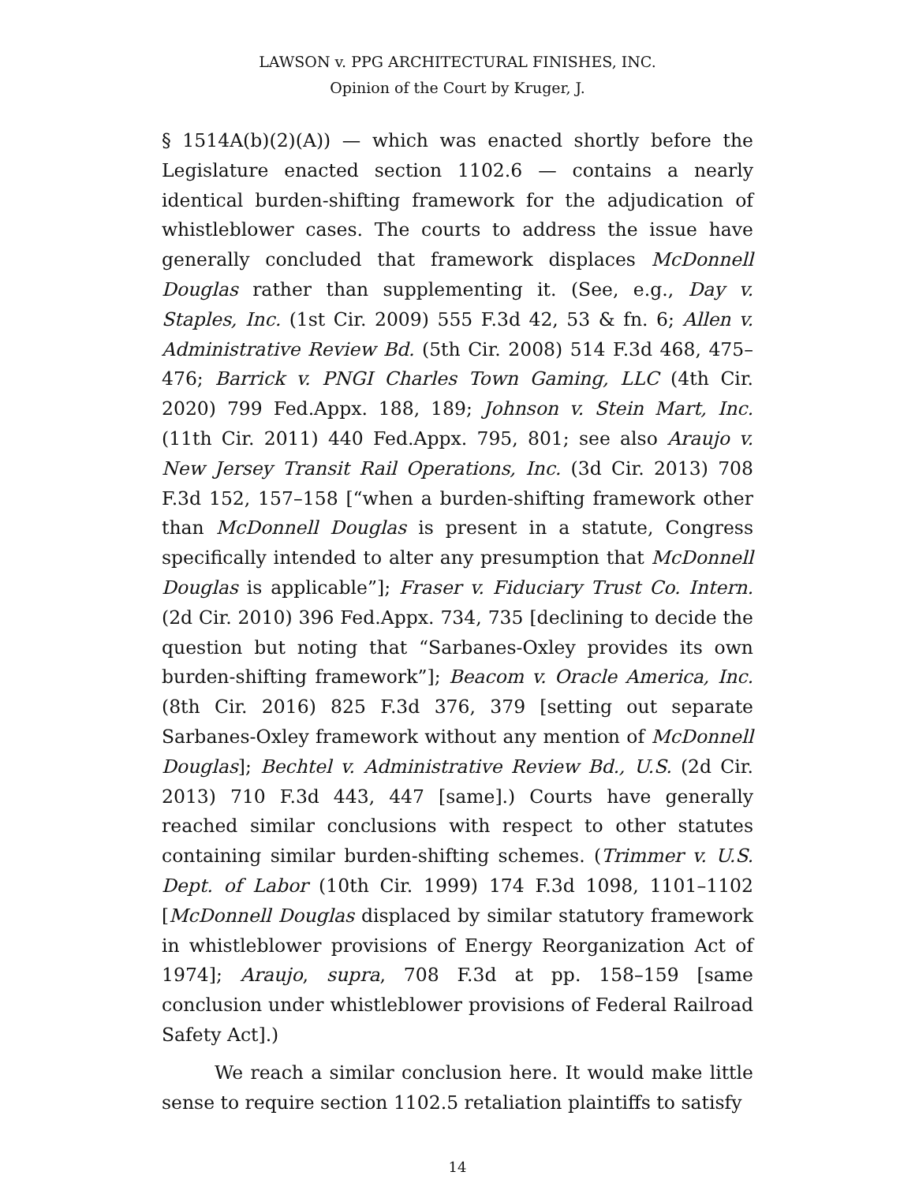LAWSON v. PPG ARCHITECTURAL FINISHES, INC.
Opinion of the Court by Kruger, J.
§ 1514A(b)(2)(A)) — which was enacted shortly before the Legislature enacted section 1102.6 — contains a nearly identical burden-shifting framework for the adjudication of whistleblower cases. The courts to address the issue have generally concluded that framework displaces McDonnell Douglas rather than supplementing it. (See, e.g., Day v. Staples, Inc. (1st Cir. 2009) 555 F.3d 42, 53 & fn. 6; Allen v. Administrative Review Bd. (5th Cir. 2008) 514 F.3d 468, 475–476; Barrick v. PNGI Charles Town Gaming, LLC (4th Cir. 2020) 799 Fed.Appx. 188, 189; Johnson v. Stein Mart, Inc. (11th Cir. 2011) 440 Fed.Appx. 795, 801; see also Araujo v. New Jersey Transit Rail Operations, Inc. (3d Cir. 2013) 708 F.3d 152, 157–158 [“when a burden-shifting framework other than McDonnell Douglas is present in a statute, Congress specifically intended to alter any presumption that McDonnell Douglas is applicable”]; Fraser v. Fiduciary Trust Co. Intern. (2d Cir. 2010) 396 Fed.Appx. 734, 735 [declining to decide the question but noting that “Sarbanes-Oxley provides its own burden-shifting framework”]; Beacom v. Oracle America, Inc. (8th Cir. 2016) 825 F.3d 376, 379 [setting out separate Sarbanes-Oxley framework without any mention of McDonnell Douglas]; Bechtel v. Administrative Review Bd., U.S. (2d Cir. 2013) 710 F.3d 443, 447 [same].) Courts have generally reached similar conclusions with respect to other statutes containing similar burden-shifting schemes. (Trimmer v. U.S. Dept. of Labor (10th Cir. 1999) 174 F.3d 1098, 1101–1102 [McDonnell Douglas displaced by similar statutory framework in whistleblower provisions of Energy Reorganization Act of 1974]; Araujo, supra, 708 F.3d at pp. 158–159 [same conclusion under whistleblower provisions of Federal Railroad Safety Act].)
We reach a similar conclusion here. It would make little sense to require section 1102.5 retaliation plaintiffs to satisfy
14